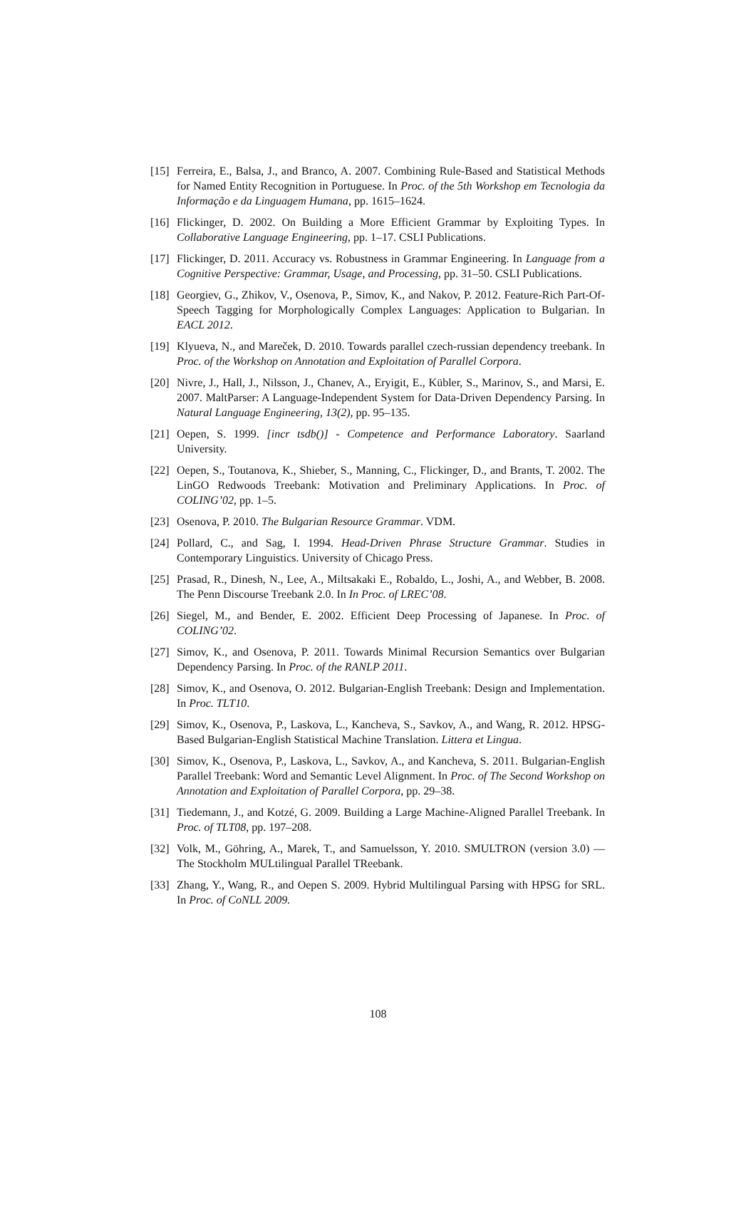[15] Ferreira, E., Balsa, J., and Branco, A. 2007. Combining Rule-Based and Statistical Methods for Named Entity Recognition in Portuguese. In Proc. of the 5th Workshop em Tecnologia da Informação e da Linguagem Humana, pp. 1615–1624.
[16] Flickinger, D. 2002. On Building a More Efficient Grammar by Exploiting Types. In Collaborative Language Engineering, pp. 1–17. CSLI Publications.
[17] Flickinger, D. 2011. Accuracy vs. Robustness in Grammar Engineering. In Language from a Cognitive Perspective: Grammar, Usage, and Processing, pp. 31–50. CSLI Publications.
[18] Georgiev, G., Zhikov, V., Osenova, P., Simov, K., and Nakov, P. 2012. Feature-Rich Part-Of-Speech Tagging for Morphologically Complex Languages: Application to Bulgarian. In EACL 2012.
[19] Klyueva, N., and Mareček, D. 2010. Towards parallel czech-russian dependency treebank. In Proc. of the Workshop on Annotation and Exploitation of Parallel Corpora.
[20] Nivre, J., Hall, J., Nilsson, J., Chanev, A., Eryigit, E., Kübler, S., Marinov, S., and Marsi, E. 2007. MaltParser: A Language-Independent System for Data-Driven Dependency Parsing. In Natural Language Engineering, 13(2), pp. 95–135.
[21] Oepen, S. 1999. [incr tsdb()] - Competence and Performance Laboratory. Saarland University.
[22] Oepen, S., Toutanova, K., Shieber, S., Manning, C., Flickinger, D., and Brants, T. 2002. The LinGO Redwoods Treebank: Motivation and Preliminary Applications. In Proc. of COLING’02, pp. 1–5.
[23] Osenova, P. 2010. The Bulgarian Resource Grammar. VDM.
[24] Pollard, C., and Sag, I. 1994. Head-Driven Phrase Structure Grammar. Studies in Contemporary Linguistics. University of Chicago Press.
[25] Prasad, R., Dinesh, N., Lee, A., Miltsakaki E., Robaldo, L., Joshi, A., and Webber, B. 2008. The Penn Discourse Treebank 2.0. In In Proc. of LREC’08.
[26] Siegel, M., and Bender, E. 2002. Efficient Deep Processing of Japanese. In Proc. of COLING’02.
[27] Simov, K., and Osenova, P. 2011. Towards Minimal Recursion Semantics over Bulgarian Dependency Parsing. In Proc. of the RANLP 2011.
[28] Simov, K., and Osenova, O. 2012. Bulgarian-English Treebank: Design and Implementation. In Proc. TLT10.
[29] Simov, K., Osenova, P., Laskova, L., Kancheva, S., Savkov, A., and Wang, R. 2012. HPSG-Based Bulgarian-English Statistical Machine Translation. Littera et Lingua.
[30] Simov, K., Osenova, P., Laskova, L., Savkov, A., and Kancheva, S. 2011. Bulgarian-English Parallel Treebank: Word and Semantic Level Alignment. In Proc. of The Second Workshop on Annotation and Exploitation of Parallel Corpora, pp. 29–38.
[31] Tiedemann, J., and Kotzé, G. 2009. Building a Large Machine-Aligned Parallel Treebank. In Proc. of TLT08, pp. 197–208.
[32] Volk, M., Göhring, A., Marek, T., and Samuelsson, Y. 2010. SMULTRON (version 3.0) — The Stockholm MULtilingual Parallel TReebank.
[33] Zhang, Y., Wang, R., and Oepen S. 2009. Hybrid Multilingual Parsing with HPSG for SRL. In Proc. of CoNLL 2009.
108